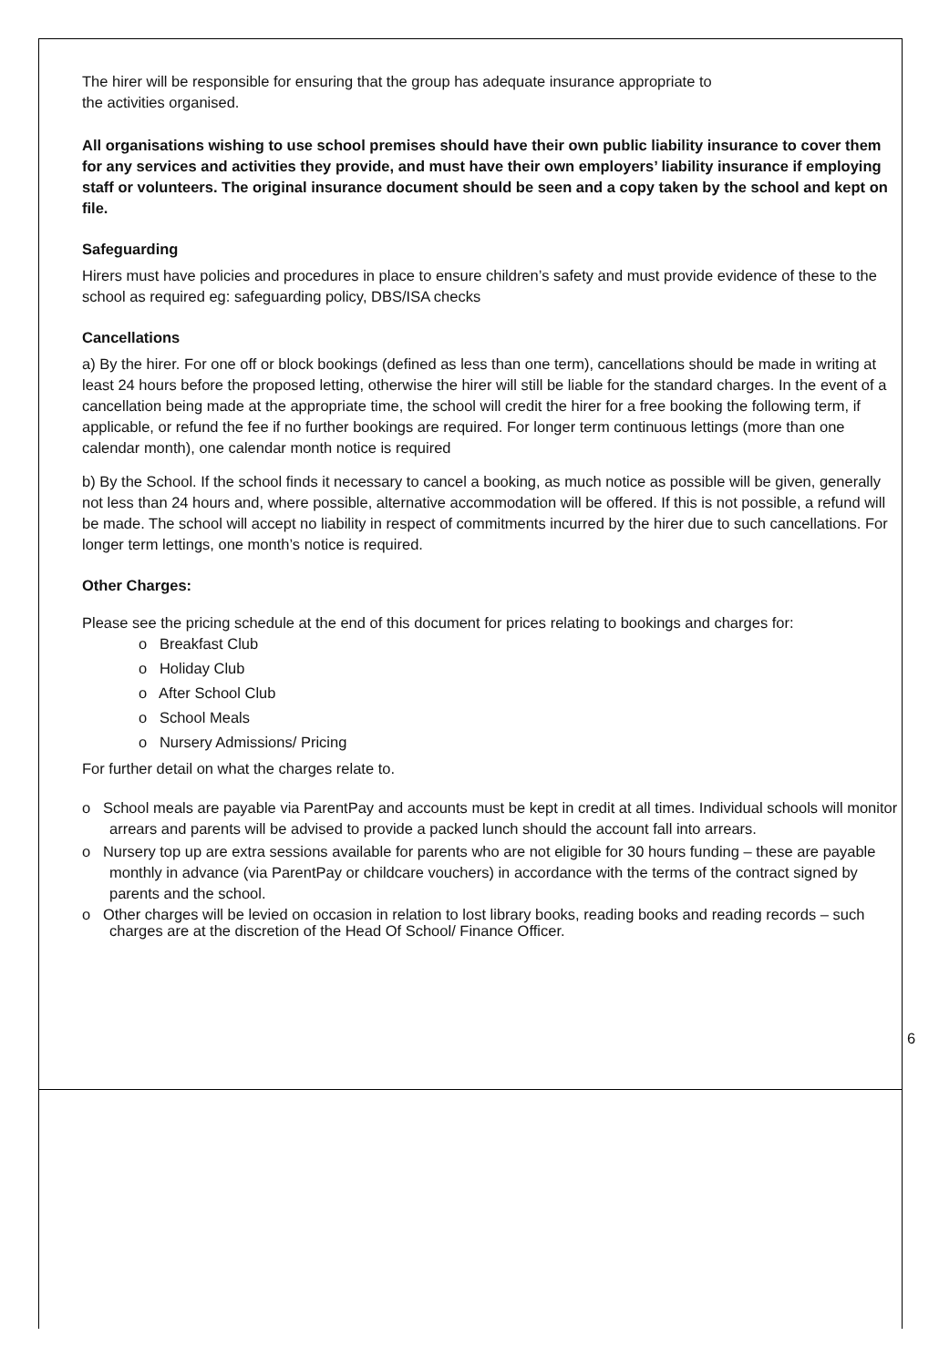The hirer will be responsible for ensuring that the group has adequate insurance appropriate to
the activities organised.
All organisations wishing to use school premises should have their own public liability insurance to cover them for any services and activities they provide, and must have their own employers’ liability insurance if employing staff or volunteers. The original insurance document should be seen and a copy taken by the school and kept on file.
Safeguarding
Hirers must have policies and procedures in place to ensure children’s safety and must provide evidence of these to the school as required eg: safeguarding policy, DBS/ISA checks
Cancellations
a) By the hirer. For one off or block bookings (defined as less than one term), cancellations should be made in writing at least 24 hours before the proposed letting, otherwise the hirer will still be liable for the standard charges. In the event of a cancellation being made at the appropriate time, the school will credit the hirer for a free booking the following term, if applicable, or refund the fee if no further bookings are required. For longer term continuous lettings (more than one calendar month), one calendar month notice is required
b) By the School. If the school finds it necessary to cancel a booking, as much notice as possible will be given, generally not less than 24 hours and, where possible, alternative accommodation will be offered. If this is not possible, a refund will be made. The school will accept no liability in respect of commitments incurred by the hirer due to such cancellations. For longer term lettings, one month’s notice is required.
Other Charges:
Please see the pricing schedule at the end of this document for prices relating to bookings and charges for:
o Breakfast Club
o Holiday Club
o After School Club
o School Meals
o Nursery Admissions/ Pricing
For further detail on what the charges relate to.
o School meals are payable via ParentPay and accounts must be kept in credit at all times. Individual schools will monitor arrears and parents will be advised to provide a packed lunch should the account fall into arrears.
o Nursery top up are extra sessions available for parents who are not eligible for 30 hours funding – these are payable monthly in advance (via ParentPay or childcare vouchers) in accordance with the terms of the contract signed by parents and the school.
o Other charges will be levied on occasion in relation to lost library books, reading books and reading records – such charges are at the discretion of the Head Of School/ Finance Officer.
6